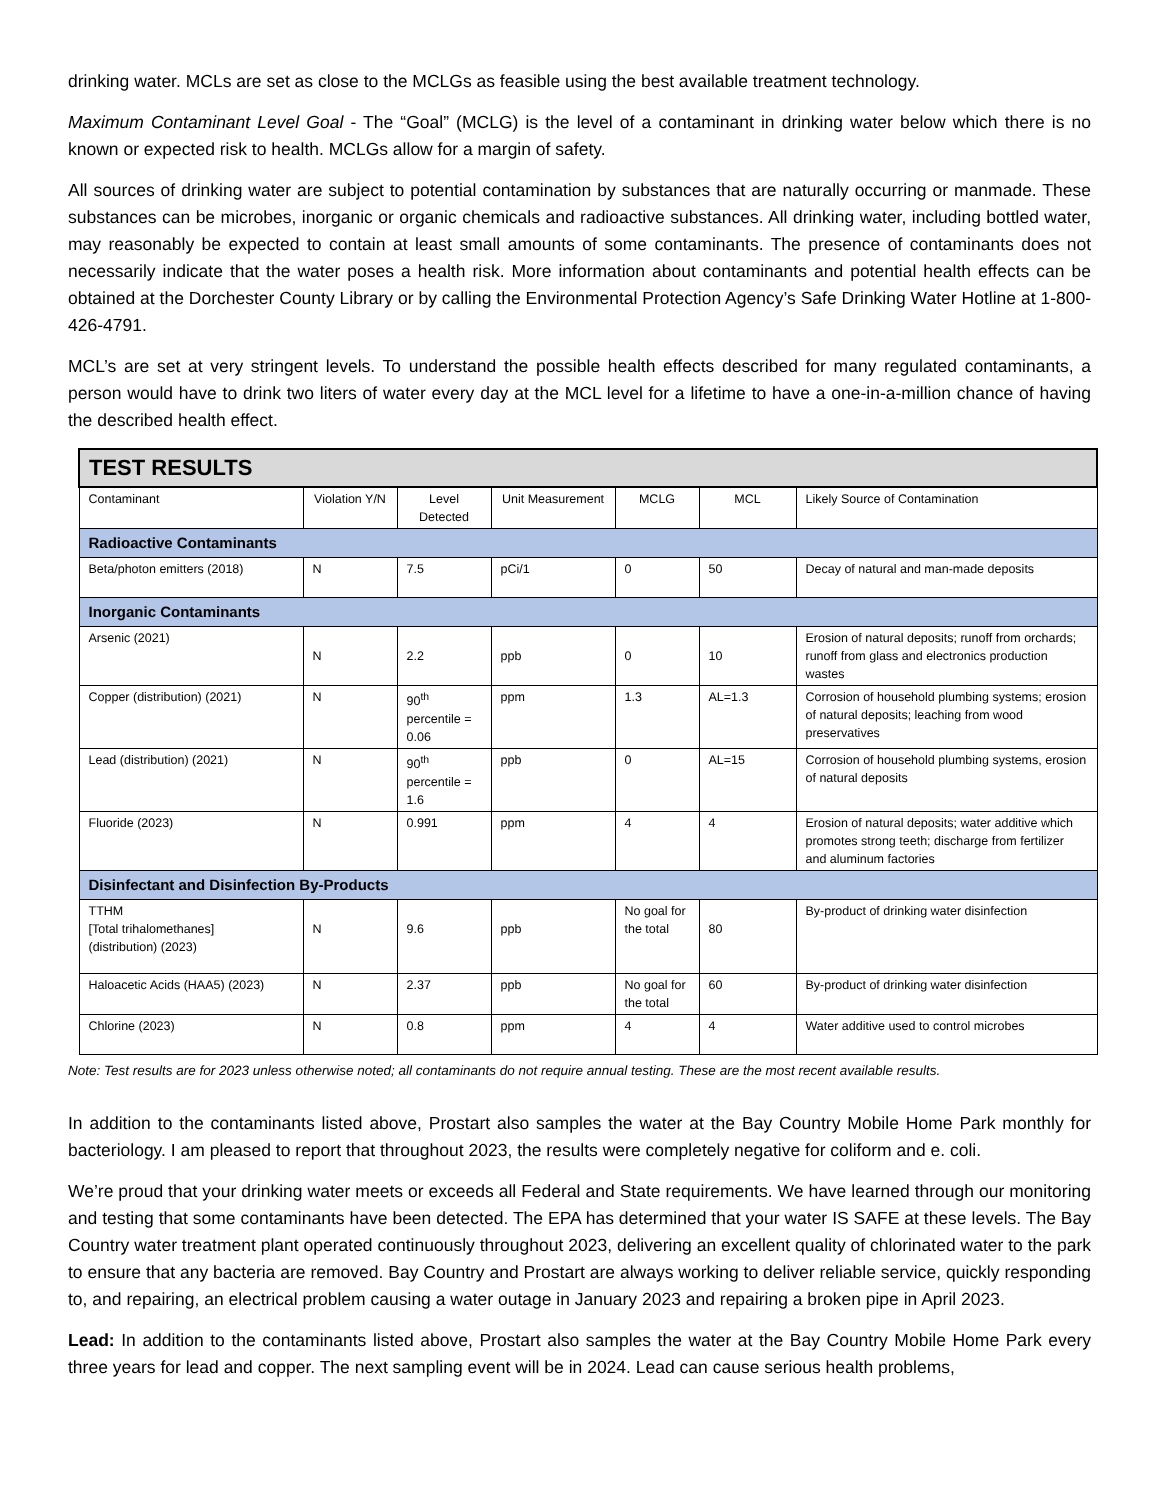drinking water. MCLs are set as close to the MCLGs as feasible using the best available treatment technology.
Maximum Contaminant Level Goal - The “Goal” (MCLG) is the level of a contaminant in drinking water below which there is no known or expected risk to health. MCLGs allow for a margin of safety.
All sources of drinking water are subject to potential contamination by substances that are naturally occurring or manmade. These substances can be microbes, inorganic or organic chemicals and radioactive substances. All drinking water, including bottled water, may reasonably be expected to contain at least small amounts of some contaminants. The presence of contaminants does not necessarily indicate that the water poses a health risk. More information about contaminants and potential health effects can be obtained at the Dorchester County Library or by calling the Environmental Protection Agency’s Safe Drinking Water Hotline at 1-800-426-4791.
MCL’s are set at very stringent levels. To understand the possible health effects described for many regulated contaminants, a person would have to drink two liters of water every day at the MCL level for a lifetime to have a one-in-a-million chance of having the described health effect.
| TEST RESULTS | | | | | | |
| Contaminant | Violation Y/N | Level Detected | Unit Measurement | MCLG | MCL | Likely Source of Contamination |
| Radioactive Contaminants | | | | | | |
| Beta/photon emitters (2018) | N | 7.5 | pCi/1 | 0 | 50 | Decay of natural and man-made deposits |
| Inorganic Contaminants | | | | | | |
| Arsenic (2021) | N | 2.2 | ppb | 0 | 10 | Erosion of natural deposits; runoff from orchards; runoff from glass and electronics production wastes |
| Copper (distribution) (2021) | N | 90<sup>th</sup> percentile = 0.06 | ppm | 1.3 | AL=1.3 | Corrosion of household plumbing systems; erosion of natural deposits; leaching from wood preservatives |
| Lead (distribution) (2021) | N | 90<sup>th</sup> percentile = 1.6 | ppb | 0 | AL=15 | Corrosion of household plumbing systems, erosion of natural deposits |
| Fluoride (2023) | N | 0.991 | ppm | 4 | 4 | Erosion of natural deposits; water additive which promotes strong teeth; discharge from fertilizer and aluminum factories |
| Disinfectant and Disinfection By-Products | | | | | | |
| TTHM [Total trihalomethanes] (distribution) (2023) | N | 9.6 | ppb | No goal for the total | 80 | By-product of drinking water disinfection |
| Haloacetic Acids (HAA5) (2023) | N | 2.37 | ppb | No goal for the total | 60 | By-product of drinking water disinfection |
| Chlorine (2023) | N | 0.8 | ppm | 4 | 4 | Water additive used to control microbes |
Note: Test results are for 2023 unless otherwise noted; all contaminants do not require annual testing. These are the most recent available results.
In addition to the contaminants listed above, Prostart also samples the water at the Bay Country Mobile Home Park monthly for bacteriology. I am pleased to report that throughout 2023, the results were completely negative for coliform and e. coli.
We’re proud that your drinking water meets or exceeds all Federal and State requirements. We have learned through our monitoring and testing that some contaminants have been detected. The EPA has determined that your water IS SAFE at these levels. The Bay Country water treatment plant operated continuously throughout 2023, delivering an excellent quality of chlorinated water to the park to ensure that any bacteria are removed. Bay Country and Prostart are always working to deliver reliable service, quickly responding to, and repairing, an electrical problem causing a water outage in January 2023 and repairing a broken pipe in April 2023.
Lead: In addition to the contaminants listed above, Prostart also samples the water at the Bay Country Mobile Home Park every three years for lead and copper. The next sampling event will be in 2024. Lead can cause serious health problems,